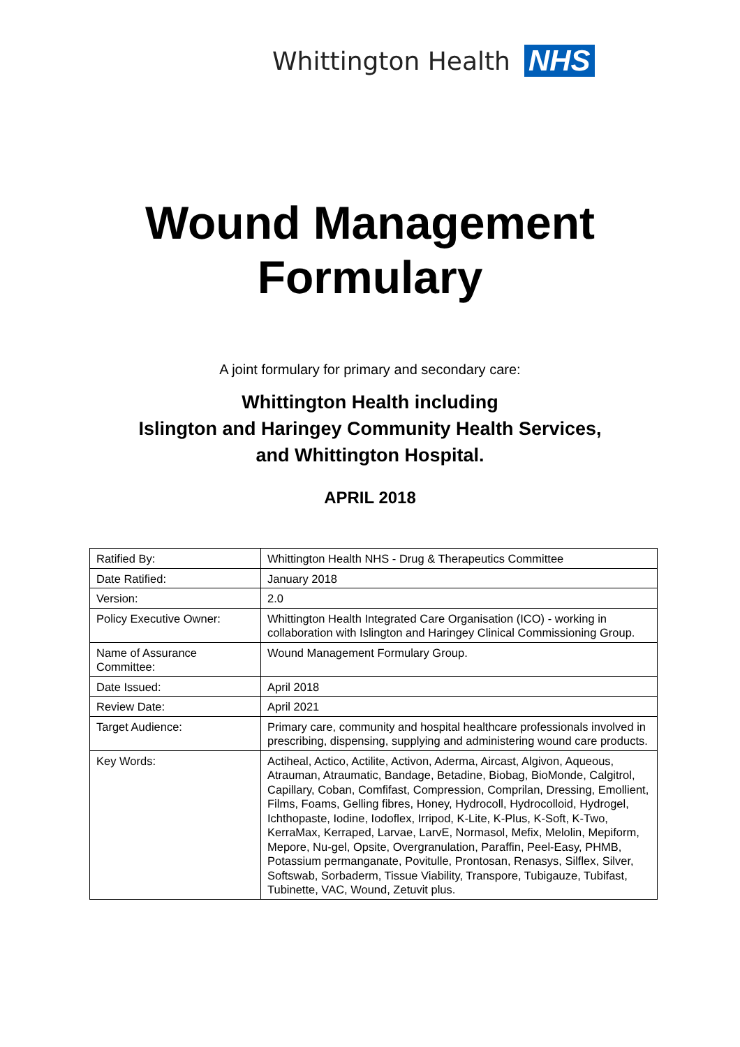Whittington Health NHS
Wound Management
Formulary
A joint formulary for primary and secondary care:
Whittington Health including
Islington and Haringey Community Health Services,
and Whittington Hospital.
APRIL 2018
| Ratified By: | Whittington Health NHS - Drug & Therapeutics Committee |
| Date Ratified: | January 2018 |
| Version: | 2.0 |
| Policy Executive Owner: | Whittington Health Integrated Care Organisation (ICO) - working in collaboration with Islington and Haringey Clinical Commissioning Group. |
| Name of Assurance Committee: | Wound Management Formulary Group. |
| Date Issued: | April 2018 |
| Review Date: | April 2021 |
| Target Audience: | Primary care, community and hospital healthcare professionals involved in prescribing, dispensing, supplying and administering wound care products. |
| Key Words: | Actiheal, Actico, Actilite, Activon, Aderma, Aircast, Algivon, Aqueous, Atrauman, Atraumatic, Bandage, Betadine, Biobag, BioMonde, Calgitrol, Capillary, Coban, Comfifast, Compression, Comprilan, Dressing, Emollient, Films, Foams, Gelling fibres, Honey, Hydrocoll, Hydrocolloid, Hydrogel, Ichthopaste, Iodine, Iodoflex, Irripod, K-Lite, K-Plus, K-Soft, K-Two, KerraMax, Kerraped, Larvae, LarvE, Normasol, Mefix, Melolin, Mepiform, Mepore, Nu-gel, Opsite, Overgranulation, Paraffin, Peel-Easy, PHMB, Potassium permanganate, Povitulle, Prontosan, Renasys, Silflex, Silver, Softswab, Sorbaderm, Tissue Viability, Transpore, Tubigauze, Tubifast, Tubinette, VAC, Wound, Zetuvit plus. |